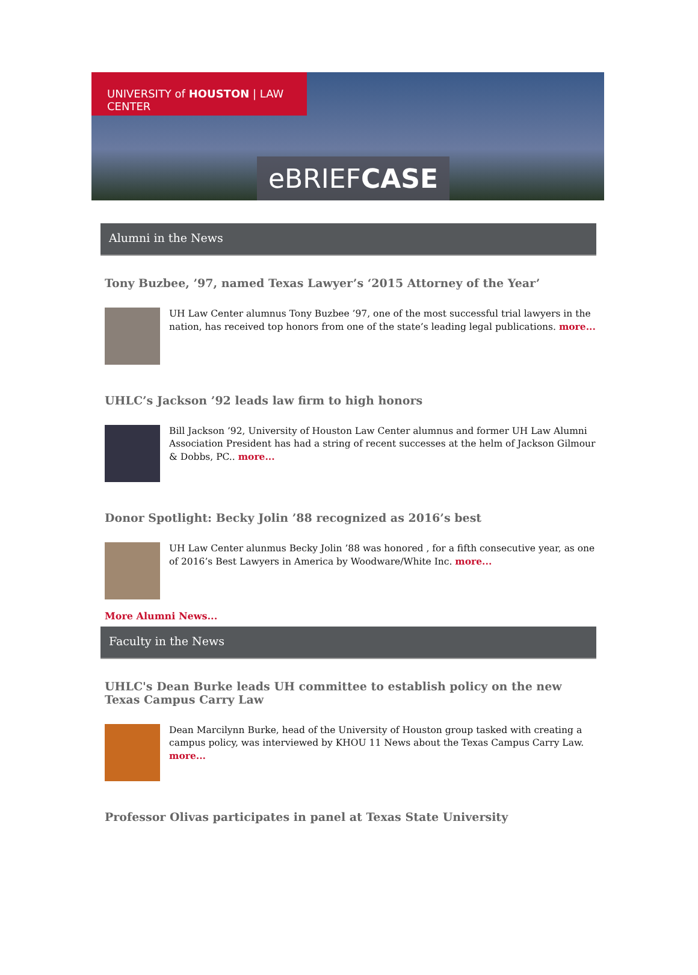UNIVERSITY of HOUSTON | LAW CENTER
eBRIEFCASE
Alumni in the News
Tony Buzbee, ’97, named Texas Lawyer’s ‘2015 Attorney of the Year’
UH Law Center alumnus Tony Buzbee ’97, one of the most successful trial lawyers in the nation, has received top honors from one of the state’s leading legal publications. more...
UHLC’s Jackson ’92 leads law firm to high honors
Bill Jackson ’92, University of Houston Law Center alumnus and former UH Law Alumni Association President has had a string of recent successes at the helm of Jackson Gilmour & Dobbs, PC.. more...
Donor Spotlight: Becky Jolin ’88 recognized as 2016’s best
UH Law Center alunmus Becky Jolin ’88 was honored , for a fifth consecutive year, as one of 2016’s Best Lawyers in America by Woodware/White Inc. more...
More Alumni News...
Faculty in the News
UHLC's Dean Burke leads UH committee to establish policy on the new Texas Campus Carry Law
Dean Marcilynn Burke, head of the University of Houston group tasked with creating a campus policy, was interviewed by KHOU 11 News about the Texas Campus Carry Law. more...
Professor Olivas participates in panel at Texas State University